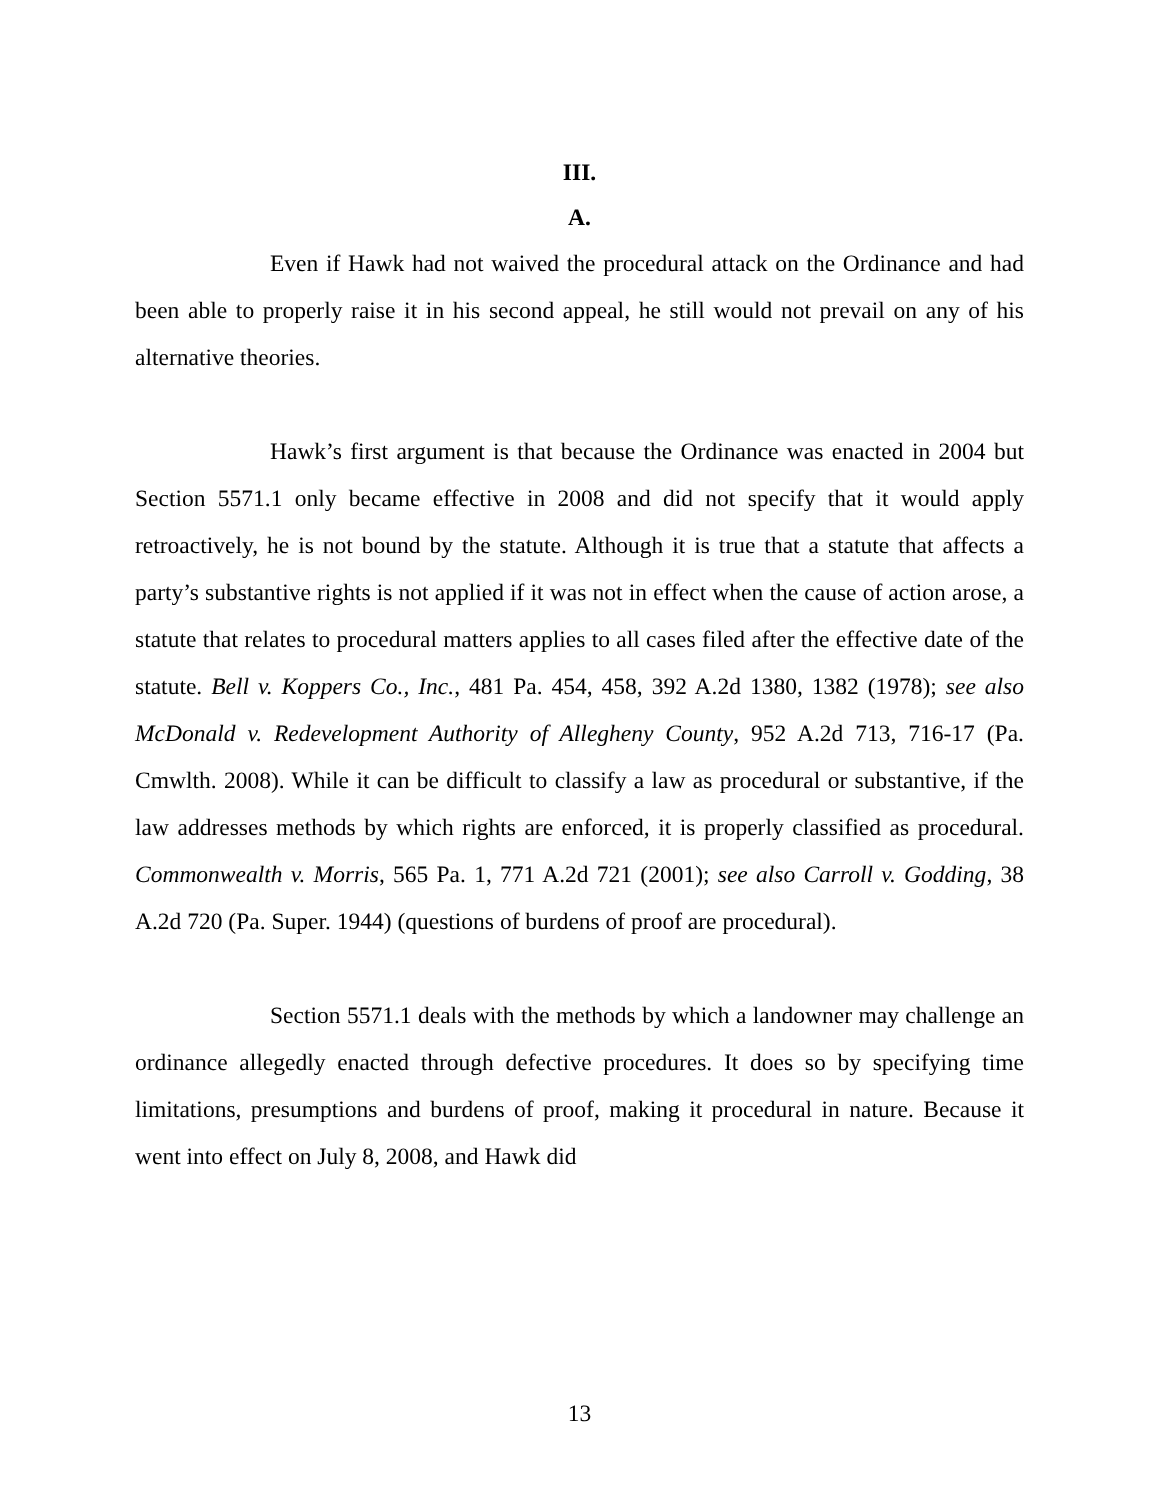III.
A.
Even if Hawk had not waived the procedural attack on the Ordinance and had been able to properly raise it in his second appeal, he still would not prevail on any of his alternative theories.
Hawk’s first argument is that because the Ordinance was enacted in 2004 but Section 5571.1 only became effective in 2008 and did not specify that it would apply retroactively, he is not bound by the statute. Although it is true that a statute that affects a party’s substantive rights is not applied if it was not in effect when the cause of action arose, a statute that relates to procedural matters applies to all cases filed after the effective date of the statute. Bell v. Koppers Co., Inc., 481 Pa. 454, 458, 392 A.2d 1380, 1382 (1978); see also McDonald v. Redevelopment Authority of Allegheny County, 952 A.2d 713, 716-17 (Pa. Cmwlth. 2008). While it can be difficult to classify a law as procedural or substantive, if the law addresses methods by which rights are enforced, it is properly classified as procedural. Commonwealth v. Morris, 565 Pa. 1, 771 A.2d 721 (2001); see also Carroll v. Godding, 38 A.2d 720 (Pa. Super. 1944) (questions of burdens of proof are procedural).
Section 5571.1 deals with the methods by which a landowner may challenge an ordinance allegedly enacted through defective procedures. It does so by specifying time limitations, presumptions and burdens of proof, making it procedural in nature. Because it went into effect on July 8, 2008, and Hawk did
13